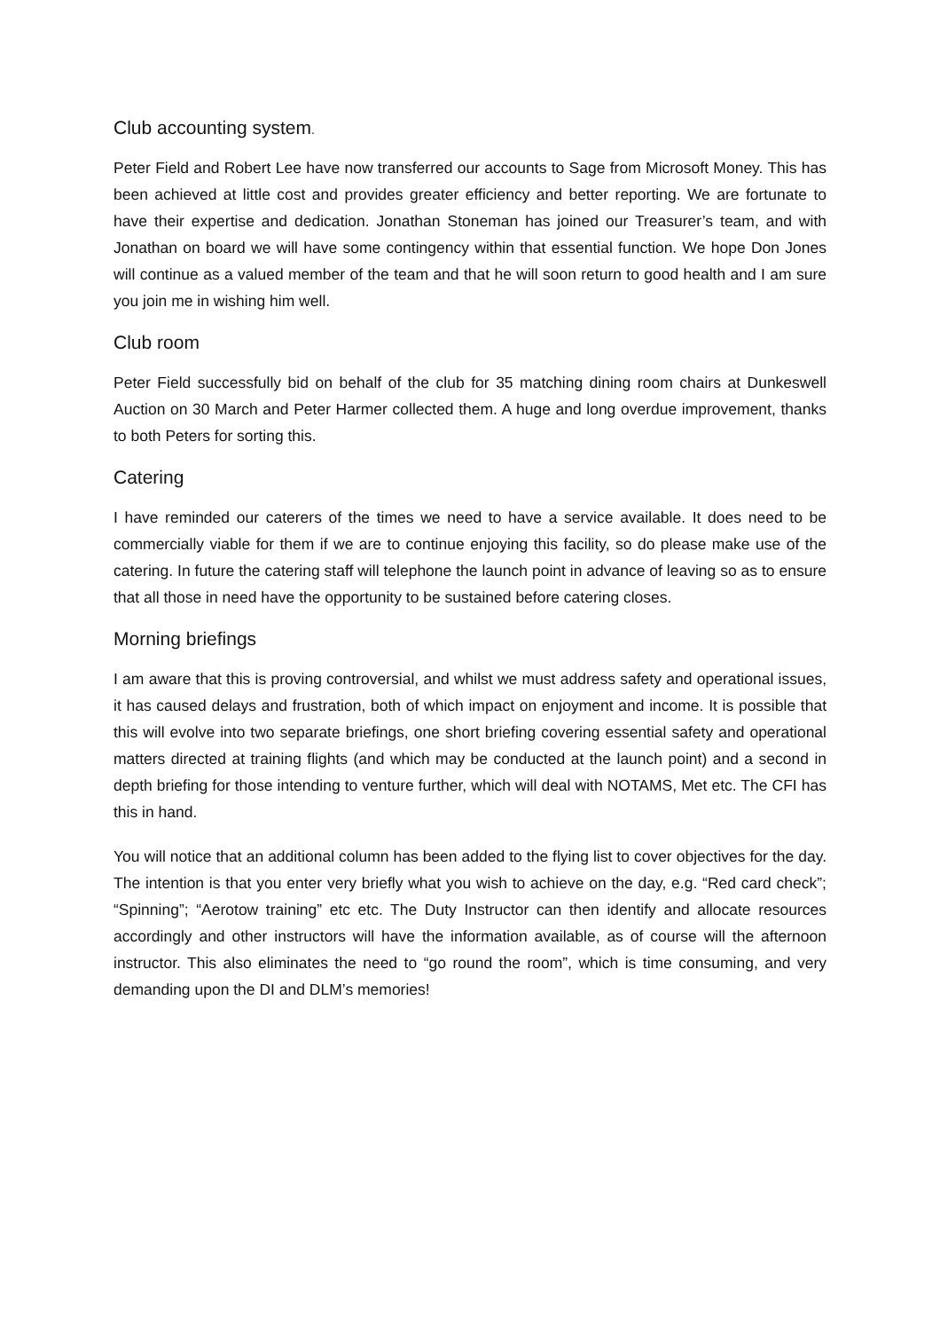Club accounting system.
Peter Field and Robert Lee have now transferred our accounts to Sage from Microsoft Money. This has been achieved at little cost and provides greater efficiency and better reporting. We are fortunate to have their expertise and dedication. Jonathan Stoneman has joined our Treasurer’s team, and with Jonathan on board we will have some contingency within that essential function. We hope Don Jones will continue as a valued member of the team and that he will soon return to good health and I am sure you join me in wishing him well.
Club room
Peter Field successfully bid on behalf of the club for 35 matching dining room chairs at Dunkeswell Auction on 30 March and Peter Harmer collected them. A huge and long overdue improvement, thanks to both Peters for sorting this.
Catering
I have reminded our caterers of the times we need to have a service available. It does need to be commercially viable for them if we are to continue enjoying this facility, so do please make use of the catering. In future the catering staff will telephone the launch point in advance of leaving so as to ensure that all those in need have the opportunity to be sustained before catering closes.
Morning briefings
I am aware that this is proving controversial, and whilst we must address safety and operational issues, it has caused delays and frustration, both of which impact on enjoyment and income. It is possible that this will evolve into two separate briefings, one short briefing covering essential safety and operational matters directed at training flights (and which may be conducted at the launch point) and a second in depth briefing for those intending to venture further, which will deal with NOTAMS, Met etc. The CFI has this in hand.
You will notice that an additional column has been added to the flying list to cover objectives for the day. The intention is that you enter very briefly what you wish to achieve on the day, e.g. “Red card check”; “Spinning”; “Aerotow training” etc etc. The Duty Instructor can then identify and allocate resources accordingly and other instructors will have the information available, as of course will the afternoon instructor. This also eliminates the need to “go round the room”, which is time consuming, and very demanding upon the DI and DLM’s memories!